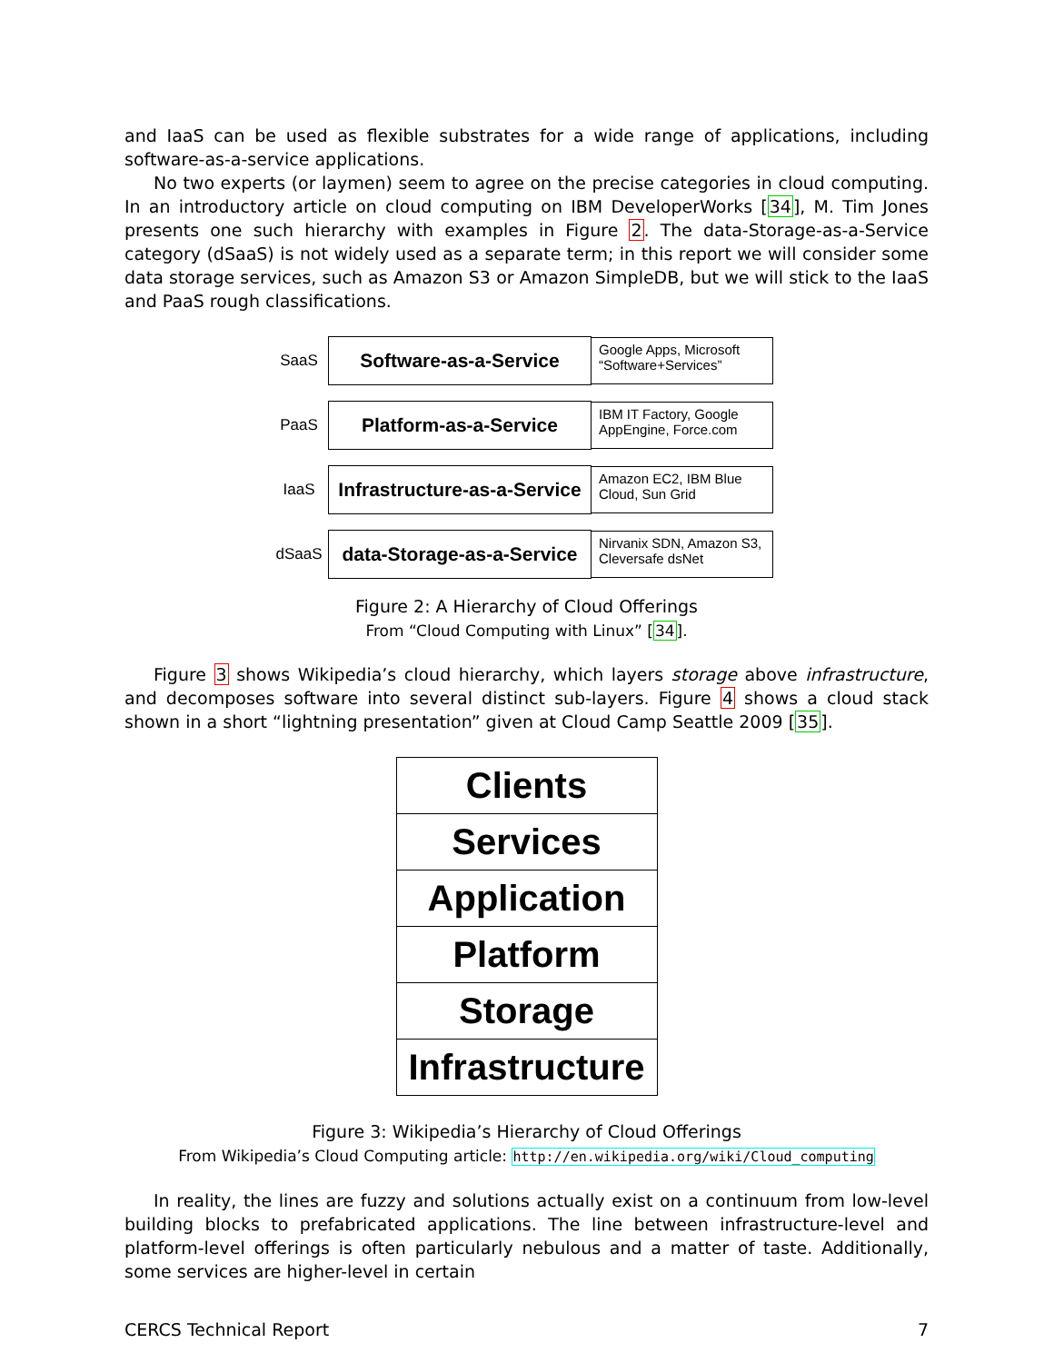and IaaS can be used as flexible substrates for a wide range of applications, including software-as-a-service applications.
No two experts (or laymen) seem to agree on the precise categories in cloud computing. In an introductory article on cloud computing on IBM DeveloperWorks [34], M. Tim Jones presents one such hierarchy with examples in Figure 2. The data-Storage-as-a-Service category (dSaaS) is not widely used as a separate term; in this report we will consider some data storage services, such as Amazon S3 or Amazon SimpleDB, but we will stick to the IaaS and PaaS rough classifications.
SaaS
Software-as-a-Service
Google Apps, Microsoft “Software+Services”
PaaS
Platform-as-a-Service
IBM IT Factory, Google AppEngine, Force.com
IaaS
Infrastructure-as-a-Service
Amazon EC2, IBM Blue Cloud, Sun Grid
dSaaS
data-Storage-as-a-Service
Nirvanix SDN, Amazon S3, Cleversafe dsNet
Figure 2: A Hierarchy of Cloud Offerings
From “Cloud Computing with Linux” [34].
Figure 3 shows Wikipedia’s cloud hierarchy, which layers storage above infrastructure, and decomposes software into several distinct sub-layers. Figure 4 shows a cloud stack shown in a short “lightning presentation” given at Cloud Camp Seattle 2009 [35].
Clients
Services
Application
Platform
Storage
Infrastructure
Figure 3: Wikipedia’s Hierarchy of Cloud Offerings
From Wikipedia’s Cloud Computing article: http://en.wikipedia.org/wiki/Cloud_computing
In reality, the lines are fuzzy and solutions actually exist on a continuum from low-level building blocks to prefabricated applications. The line between infrastructure-level and platform-level offerings is often particularly nebulous and a matter of taste. Additionally, some services are higher-level in certain
CERCS Technical Report 7